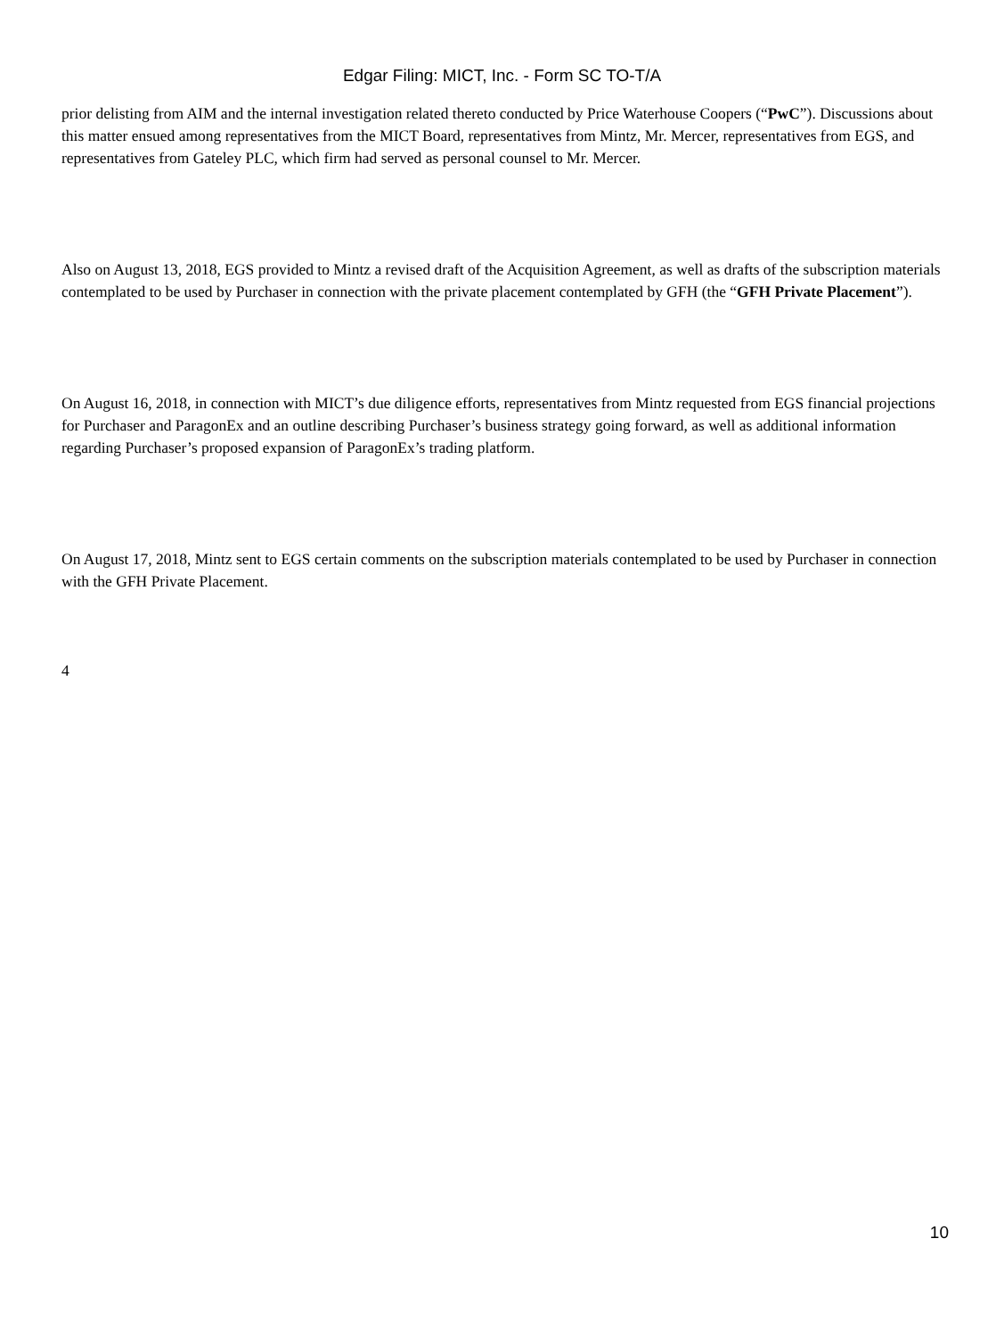Edgar Filing: MICT, Inc. - Form SC TO-T/A
prior delisting from AIM and the internal investigation related thereto conducted by Price Waterhouse Coopers (“PwC”). Discussions about this matter ensued among representatives from the MICT Board, representatives from Mintz, Mr. Mercer, representatives from EGS, and representatives from Gateley PLC, which firm had served as personal counsel to Mr. Mercer.
Also on August 13, 2018, EGS provided to Mintz a revised draft of the Acquisition Agreement, as well as drafts of the subscription materials contemplated to be used by Purchaser in connection with the private placement contemplated by GFH (the “GFH Private Placement”).
On August 16, 2018, in connection with MICT’s due diligence efforts, representatives from Mintz requested from EGS financial projections for Purchaser and ParagonEx and an outline describing Purchaser’s business strategy going forward, as well as additional information regarding Purchaser’s proposed expansion of ParagonEx’s trading platform.
On August 17, 2018, Mintz sent to EGS certain comments on the subscription materials contemplated to be used by Purchaser in connection with the GFH Private Placement.
4
10